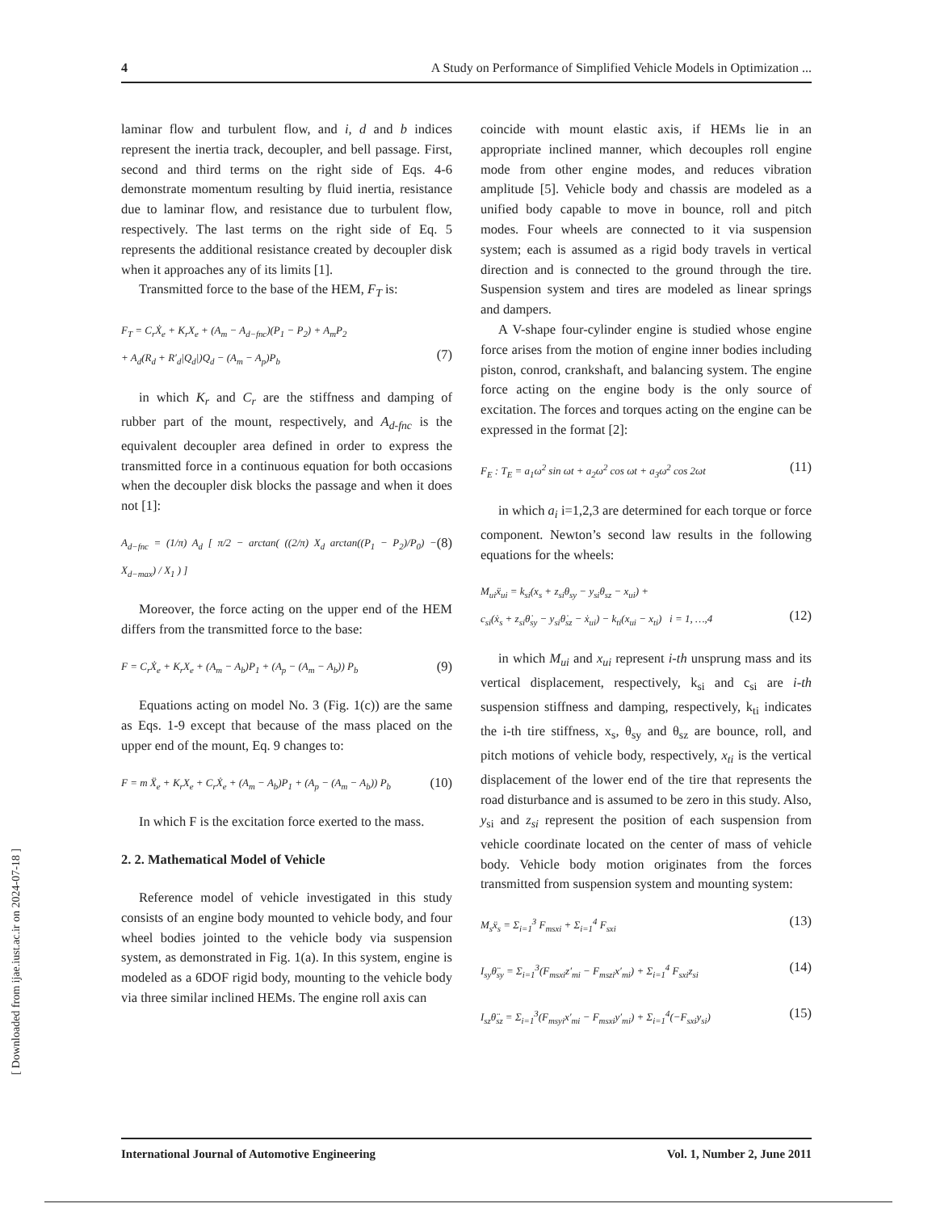4 A Study on Performance of Simplified Vehicle Models in Optimization ...
[ Downloaded from ijae.iust.ac.ir on 2024-07-18 ]
laminar flow and turbulent flow, and i, d and b indices represent the inertia track, decoupler, and bell passage. First, second and third terms on the right side of Eqs. 4-6 demonstrate momentum resulting by fluid inertia, resistance due to laminar flow, and resistance due to turbulent flow, respectively. The last terms on the right side of Eq. 5 represents the additional resistance created by decoupler disk when it approaches any of its limits [1].
Transmitted force to the base of the HEM, F<sub>T</sub> is:
F<sub>T</sub> = C<sub>r</sub>Ẋ<sub>e</sub> + K<sub>r</sub>X<sub>e</sub> + (A<sub>m</sub> − A<sub>d−fnc</sub>)(P<sub>1</sub> − P<sub>2</sub>) + A<sub>m</sub>P<sub>2</sub>
+ A<sub>d</sub>(R<sub>d</sub> + R′<sub>d</sub>|Q<sub>d</sub>|)Q<sub>d</sub> − (A<sub>m</sub> − A<sub>p</sub>)P<sub>b</sub>
(7)
in which K<sub>r</sub> and C<sub>r</sub> are the stiffness and damping of rubber part of the mount, respectively, and A<sub>d-fnc</sub> is the equivalent decoupler area defined in order to express the transmitted force in a continuous equation for both occasions when the decoupler disk blocks the passage and when it does not [1]:
A<sub>d−fnc</sub> = (1/π) A<sub>d</sub> [ π/2 − arctan( ((2/π) X<sub>d</sub> arctan((P<sub>1</sub> − P<sub>2</sub>)/P<sub>0</sub>) − X<sub>d−max</sub>) / X<sub>1</sub> ) ] (8)
Moreover, the force acting on the upper end of the HEM differs from the transmitted force to the base:
F = C<sub>r</sub>Ẋ<sub>e</sub> + K<sub>r</sub>X<sub>e</sub> + (A<sub>m</sub> − A<sub>b</sub>)P<sub>1</sub> + (A<sub>p</sub> − (A<sub>m</sub> − A<sub>b</sub>)) P<sub>b</sub> (9)
Equations acting on model No. 3 (Fig. 1(c)) are the same as Eqs. 1-9 except that because of the mass placed on the upper end of the mount, Eq. 9 changes to:
F = m Ẍ<sub>e</sub> + K<sub>r</sub>X<sub>e</sub> + C<sub>r</sub>Ẋ<sub>e</sub> + (A<sub>m</sub> − A<sub>b</sub>)P<sub>1</sub> + (A<sub>p</sub> − (A<sub>m</sub> − A<sub>b</sub>)) P<sub>b</sub> (10)
In which F is the excitation force exerted to the mass.
2. 2. Mathematical Model of Vehicle
Reference model of vehicle investigated in this study consists of an engine body mounted to vehicle body, and four wheel bodies jointed to the vehicle body via suspension system, as demonstrated in Fig. 1(a). In this system, engine is modeled as a 6DOF rigid body, mounting to the vehicle body via three similar inclined HEMs. The engine roll axis can
coincide with mount elastic axis, if HEMs lie in an appropriate inclined manner, which decouples roll engine mode from other engine modes, and reduces vibration amplitude [5]. Vehicle body and chassis are modeled as a unified body capable to move in bounce, roll and pitch modes. Four wheels are connected to it via suspension system; each is assumed as a rigid body travels in vertical direction and is connected to the ground through the tire. Suspension system and tires are modeled as linear springs and dampers.
A V-shape four-cylinder engine is studied whose engine force arises from the motion of engine inner bodies including piston, conrod, crankshaft, and balancing system. The engine force acting on the engine body is the only source of excitation. The forces and torques acting on the engine can be expressed in the format [2]:
F<sub>E</sub> : T<sub>E</sub> = a<sub>1</sub>ω<sup>2</sup> sin ωt + a<sub>2</sub>ω<sup>2</sup> cos ωt + a<sub>3</sub>ω<sup>2</sup> cos 2ωt (11)
in which a<sub>i</sub> i=1,2,3 are determined for each torque or force component. Newton’s second law results in the following equations for the wheels:
M<sub>ui</sub>ẍ<sub>ui</sub> = k<sub>si</sub>(x<sub>s</sub> + z<sub>si</sub>θ<sub>sy</sub> − y<sub>si</sub>θ<sub>sz</sub> − x<sub>ui</sub>) +
c<sub>si</sub>(ẋ<sub>s</sub> + z<sub>si</sub>θ̇<sub>sy</sub> − y<sub>si</sub>θ̇<sub>sz</sub> − ẋ<sub>ui</sub>) − k<sub>ti</sub>(x<sub>ui</sub> − x<sub>ti</sub>) i = 1, …,4
(12)
in which M<sub>ui</sub> and x<sub>ui</sub> represent i-th unsprung mass and its vertical displacement, respectively, k<sub>si</sub> and c<sub>si</sub> are i-th suspension stiffness and damping, respectively, k<sub>ti</sub> indicates the i-th tire stiffness, x<sub>s</sub>, θ<sub>sy</sub> and θ<sub>sz</sub> are bounce, roll, and pitch motions of vehicle body, respectively, x<sub>ti</sub> is the vertical displacement of the lower end of the tire that represents the road disturbance and is assumed to be zero in this study. Also, y<sub>si</sub> and z<sub>si</sub> represent the position of each suspension from vehicle coordinate located on the center of mass of vehicle body. Vehicle body motion originates from the forces transmitted from suspension system and mounting system:
M<sub>s</sub>ẍ<sub>s</sub> = Σ<sub>i=1</sub><sup>3</sup> F<sub>msxi</sub> + Σ<sub>i=1</sub><sup>4</sup> F<sub>sxi</sub> (13)
I<sub>sy</sub>θ̈<sub>sy</sub> = Σ<sub>i=1</sub><sup>3</sup>(F<sub>msxi</sub>z′<sub>mi</sub> − F<sub>mszi</sub>x′<sub>mi</sub>) + Σ<sub>i=1</sub><sup>4</sup> F<sub>sxi</sub>z<sub>si</sub> (14)
I<sub>sz</sub>θ̈<sub>sz</sub> = Σ<sub>i=1</sub><sup>3</sup>(F<sub>msyi</sub>x′<sub>mi</sub> − F<sub>msxi</sub>y′<sub>mi</sub>) + Σ<sub>i=1</sub><sup>4</sup>(−F<sub>sxi</sub>y<sub>si</sub>) (15)
International Journal of Automotive Engineering Vol. 1, Number 2, June 2011